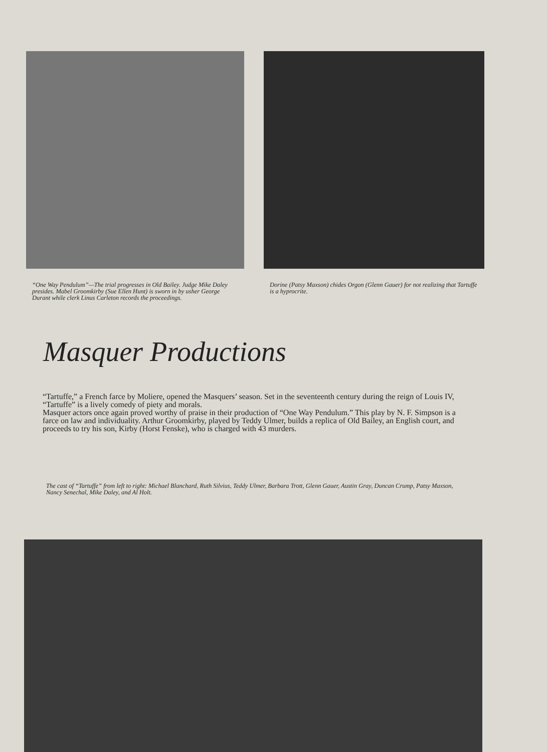“One Way Pendulum”—The trial progresses in Old Bailey. Judge Mike Daley presides. Mabel Groomkirby (Sue Ellen Hunt) is sworn in by usher George Durant while clerk Linus Carleton records the proceedings.
Dorine (Patsy Maxson) chides Orgon (Glenn Gauer) for not realizing that Tartuffe is a hyprocrite.
Masquer Productions
“Tartuffe,” a French farce by Moliere, opened the Masquers’ season. Set in the seventeenth century during the reign of Louis IV, “Tartuffe” is a lively comedy of piety and morals.
Masquer actors once again proved worthy of praise in their production of “One Way Pendulum.” This play by N. F. Simpson is a farce on law and individuality. Arthur Groomkirby, played by Teddy Ulmer, builds a replica of Old Bailey, an English court, and proceeds to try his son, Kirby (Horst Fenske), who is charged with 43 murders.
The cast of “Tartuffe” from left to right: Michael Blanchard, Ruth Silvius, Teddy Ulmer, Barbara Trott, Glenn Gauer, Austin Gray, Duncan Crump, Patsy Maxson, Nancy Senechal, Mike Daley, and Al Holt.